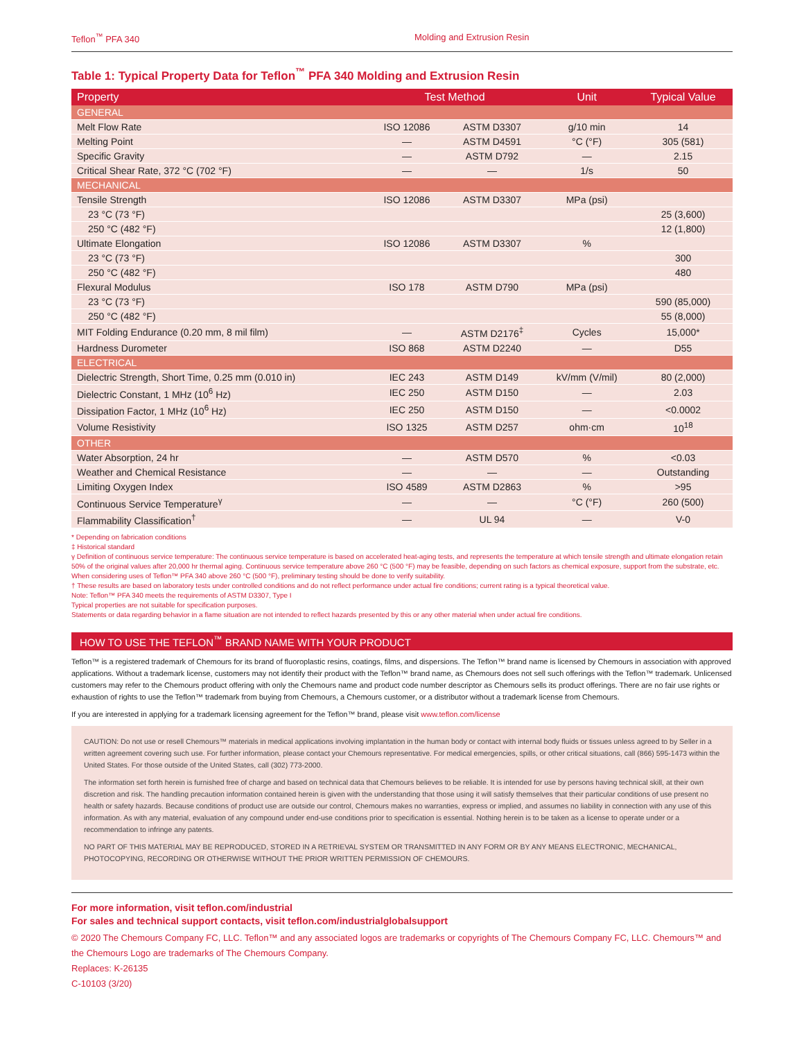Teflon<sup>™</sup> PFA 340 Molding and Extrusion Resin
Table 1: Typical Property Data for Teflon<sup>™</sup> PFA 340 Molding and Extrusion Resin
| Property | Test Method | | Unit | Typical Value |
| --- | --- | --- | --- | --- |
| GENERAL | | | | |
| Melt Flow Rate | ISO 12086 | ASTM D3307 | g/10 min | 14 |
| Melting Point | — | ASTM D4591 | °C (°F) | 305 (581) |
| Specific Gravity | — | ASTM D792 | — | 2.15 |
| Critical Shear Rate, 372 °C (702 °F) | — | — | 1/s | 50 |
| MECHANICAL | | | | |
| Tensile Strength | ISO 12086 | ASTM D3307 | MPa (psi) | |
| 23 °C (73 °F) | | | | 25 (3,600) |
| 250 °C (482 °F) | | | | 12 (1,800) |
| Ultimate Elongation | ISO 12086 | ASTM D3307 | % | |
| 23 °C (73 °F) | | | | 300 |
| 250 °C (482 °F) | | | | 480 |
| Flexural Modulus | ISO 178 | ASTM D790 | MPa (psi) | |
| 23 °C (73 °F) | | | | 590 (85,000) |
| 250 °C (482 °F) | | | | 55 (8,000) |
| MIT Folding Endurance (0.20 mm, 8 mil film) | — | ASTM D2176<sup>‡</sup> | Cycles | 15,000* |
| Hardness Durometer | ISO 868 | ASTM D2240 | — | D55 |
| ELECTRICAL | | | | |
| Dielectric Strength, Short Time, 0.25 mm (0.010 in) | IEC 243 | ASTM D149 | kV/mm (V/mil) | 80 (2,000) |
| Dielectric Constant, 1 MHz (10<sup>6</sup> Hz) | IEC 250 | ASTM D150 | — | 2.03 |
| Dissipation Factor, 1 MHz (10<sup>6</sup> Hz) | IEC 250 | ASTM D150 | — | <0.0002 |
| Volume Resistivity | ISO 1325 | ASTM D257 | ohm·cm | 10<sup>18</sup> |
| OTHER | | | | |
| Water Absorption, 24 hr | — | ASTM D570 | % | <0.03 |
| Weather and Chemical Resistance | — | — | — | Outstanding |
| Limiting Oxygen Index | ISO 4589 | ASTM D2863 | % | >95 |
| Continuous Service Temperature<sup>γ</sup> | — | — | °C (°F) | 260 (500) |
| Flammability Classification<sup>†</sup> | — | UL 94 | — | V-0 |
* Depending on fabrication conditions
‡ Historical standard
γ Definition of continuous service temperature: The continuous service temperature is based on accelerated heat-aging tests, and represents the temperature at which tensile strength and ultimate elongation retain 50% of the original values after 20,000 hr thermal aging. Continuous service temperature above 260 °C (500 °F) may be feasible, depending on such factors as chemical exposure, support from the substrate, etc. When considering uses of Teflon™ PFA 340 above 260 °C (500 °F), preliminary testing should be done to verify suitability.
† These results are based on laboratory tests under controlled conditions and do not reflect performance under actual fire conditions; current rating is a typical theoretical value.
Note: Teflon™ PFA 340 meets the requirements of ASTM D3307, Type I
Typical properties are not suitable for specification purposes.
Statements or data regarding behavior in a flame situation are not intended to reflect hazards presented by this or any other material when under actual fire conditions.
HOW TO USE THE TEFLON<sup>™</sup> BRAND NAME WITH YOUR PRODUCT
Teflon™ is a registered trademark of Chemours for its brand of fluoroplastic resins, coatings, films, and dispersions. The Teflon™ brand name is licensed by Chemours in association with approved applications. Without a trademark license, customers may not identify their product with the Teflon™ brand name, as Chemours does not sell such offerings with the Teflon™ trademark. Unlicensed customers may refer to the Chemours product offering with only the Chemours name and product code number descriptor as Chemours sells its product offerings. There are no fair use rights or exhaustion of rights to use the Teflon™ trademark from buying from Chemours, a Chemours customer, or a distributor without a trademark license from Chemours.
If you are interested in applying for a trademark licensing agreement for the Teflon™ brand, please visit www.teflon.com/license
CAUTION: Do not use or resell Chemours™ materials in medical applications involving implantation in the human body or contact with internal body fluids or tissues unless agreed to by Seller in a written agreement covering such use. For further information, please contact your Chemours representative. For medical emergencies, spills, or other critical situations, call (866) 595-1473 within the United States. For those outside of the United States, call (302) 773-2000.
The information set forth herein is furnished free of charge and based on technical data that Chemours believes to be reliable. It is intended for use by persons having technical skill, at their own discretion and risk. The handling precaution information contained herein is given with the understanding that those using it will satisfy themselves that their particular conditions of use present no health or safety hazards. Because conditions of product use are outside our control, Chemours makes no warranties, express or implied, and assumes no liability in connection with any use of this information. As with any material, evaluation of any compound under end-use conditions prior to specification is essential. Nothing herein is to be taken as a license to operate under or a recommendation to infringe any patents.
NO PART OF THIS MATERIAL MAY BE REPRODUCED, STORED IN A RETRIEVAL SYSTEM OR TRANSMITTED IN ANY FORM OR BY ANY MEANS ELECTRONIC, MECHANICAL, PHOTOCOPYING, RECORDING OR OTHERWISE WITHOUT THE PRIOR WRITTEN PERMISSION OF CHEMOURS.
For more information, visit teflon.com/industrial
For sales and technical support contacts, visit teflon.com/industrialglobalsupport
© 2020 The Chemours Company FC, LLC. Teflon™ and any associated logos are trademarks or copyrights of The Chemours Company FC, LLC. Chemours™ and the Chemours Logo are trademarks of The Chemours Company.
Replaces: K-26135
C-10103 (3/20)